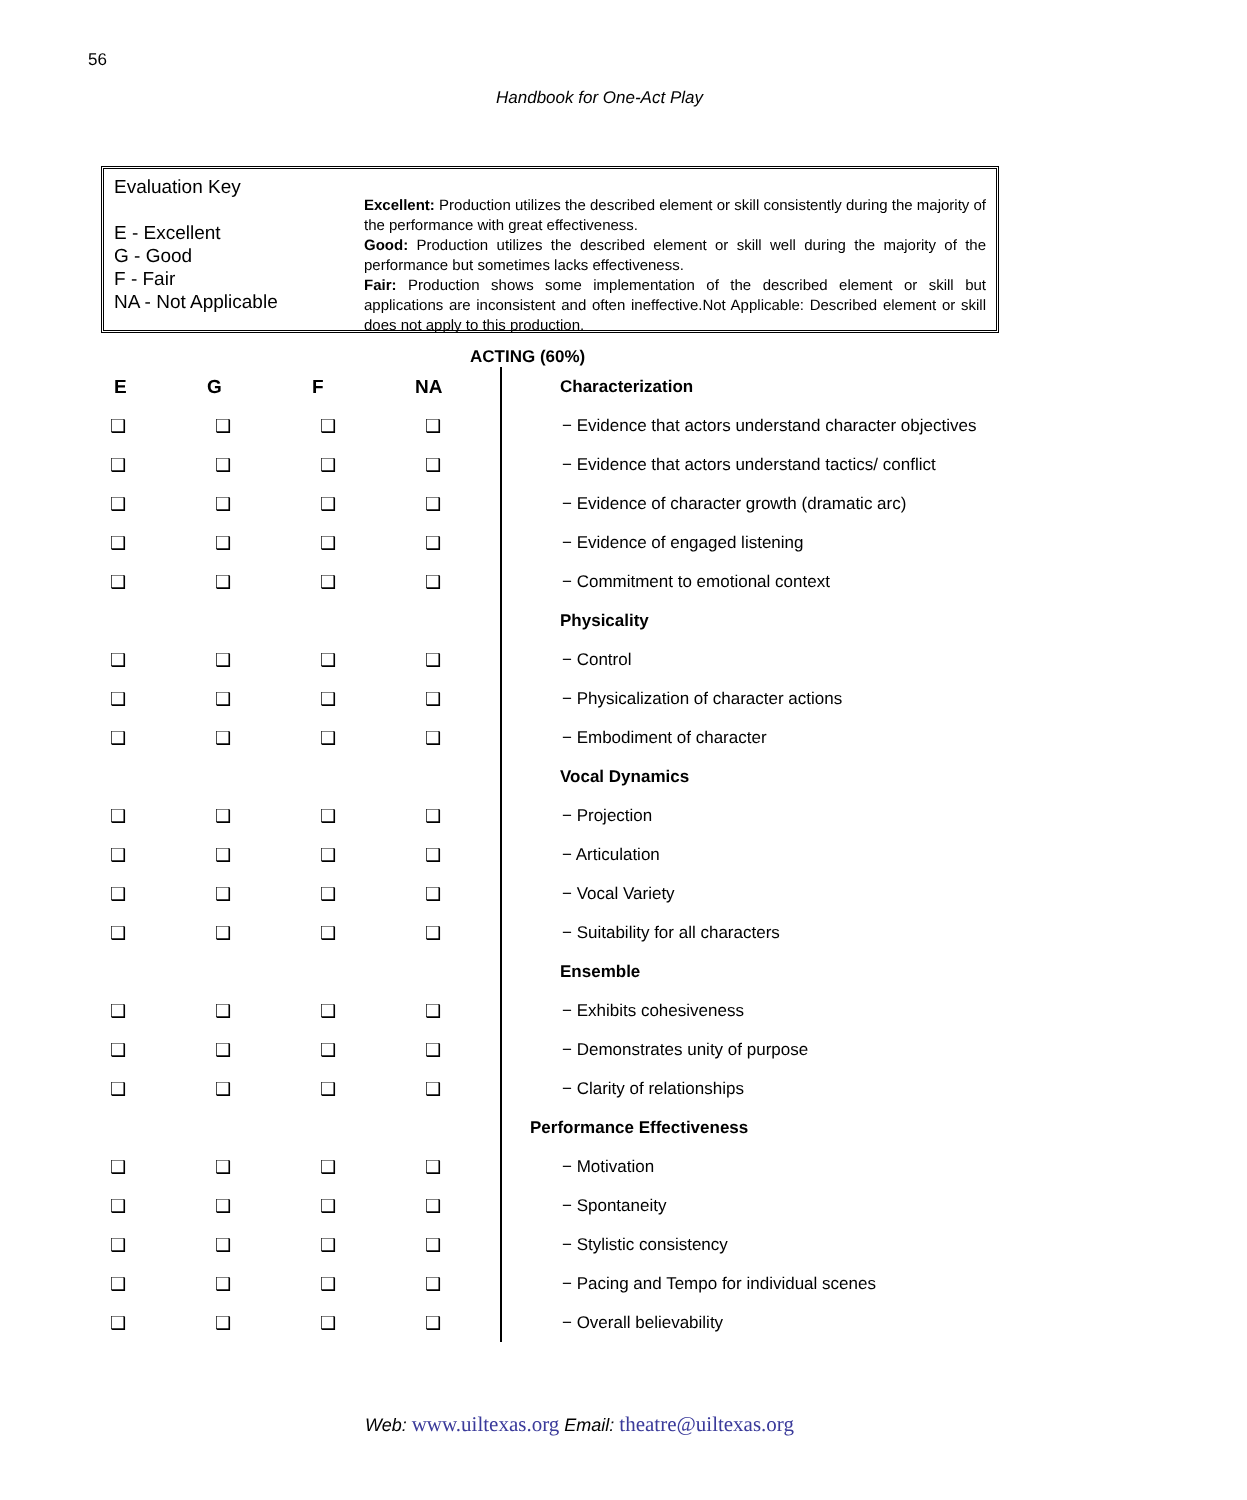56
Handbook for One-Act Play
Evaluation Key
E - Excellent
G - Good
F - Fair
NA - Not Applicable
Excellent: Production utilizes the described element or skill consistently during the majority of the performance with great effectiveness.
Good: Production utilizes the described element or skill well during the majority of the performance but sometimes lacks effectiveness.
Fair: Production shows some implementation of the described element or skill but applications are inconsistent and often ineffective.Not Applicable: Described element or skill does not apply to this production.
ACTING (60%)
| E | G | F | NA | Characterization |
| ❑ | ❑ | ❑ | ❑ | − Evidence that actors understand character objectives |
| ❑ | ❑ | ❑ | ❑ | − Evidence that actors understand tactics/ conflict |
| ❑ | ❑ | ❑ | ❑ | − Evidence of character growth (dramatic arc) |
| ❑ | ❑ | ❑ | ❑ | − Evidence of engaged listening |
| ❑ | ❑ | ❑ | ❑ | − Commitment to emotional context |
| | | | | Physicality |
| ❑ | ❑ | ❑ | ❑ | − Control |
| ❑ | ❑ | ❑ | ❑ | − Physicalization of character actions |
| ❑ | ❑ | ❑ | ❑ | − Embodiment of character |
| | | | | Vocal Dynamics |
| ❑ | ❑ | ❑ | ❑ | − Projection |
| ❑ | ❑ | ❑ | ❑ | − Articulation |
| ❑ | ❑ | ❑ | ❑ | − Vocal Variety |
| ❑ | ❑ | ❑ | ❑ | − Suitability for all characters |
| | | | | Ensemble |
| ❑ | ❑ | ❑ | ❑ | − Exhibits cohesiveness |
| ❑ | ❑ | ❑ | ❑ | − Demonstrates unity of purpose |
| ❑ | ❑ | ❑ | ❑ | − Clarity of relationships |
| | | | | Performance Effectiveness |
| ❑ | ❑ | ❑ | ❑ | − Motivation |
| ❑ | ❑ | ❑ | ❑ | − Spontaneity |
| ❑ | ❑ | ❑ | ❑ | − Stylistic consistency |
| ❑ | ❑ | ❑ | ❑ | − Pacing and Tempo for individual scenes |
| ❑ | ❑ | ❑ | ❑ | − Overall believability |
Web: www.uiltexas.org Email: theatre@uiltexas.org